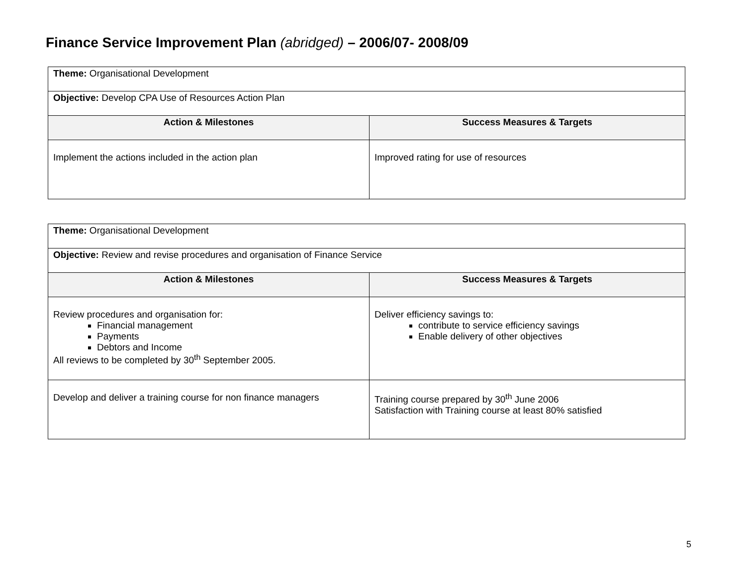Finance Service Improvement Plan (abridged) – 2006/07- 2008/09
| Theme: Organisational Development | |
| Objective: Develop CPA Use of Resources Action Plan | |
| Action & Milestones | Success Measures & Targets |
| Implement the actions included in the action plan | Improved rating for use of resources |
| Theme: Organisational Development | |
| Objective: Review and revise procedures and organisation of Finance Service | |
| Action & Milestones | Success Measures & Targets |
| Review procedures and organisation for: Financial management Payments Debtors and Income All reviews to be completed by 30<sup>th</sup> September 2005. | Deliver efficiency savings to: contribute to service efficiency savings Enable delivery of other objectives |
| Develop and deliver a training course for non finance managers | Training course prepared by 30<sup>th</sup> June 2006 Satisfaction with Training course at least 80% satisfied |
5